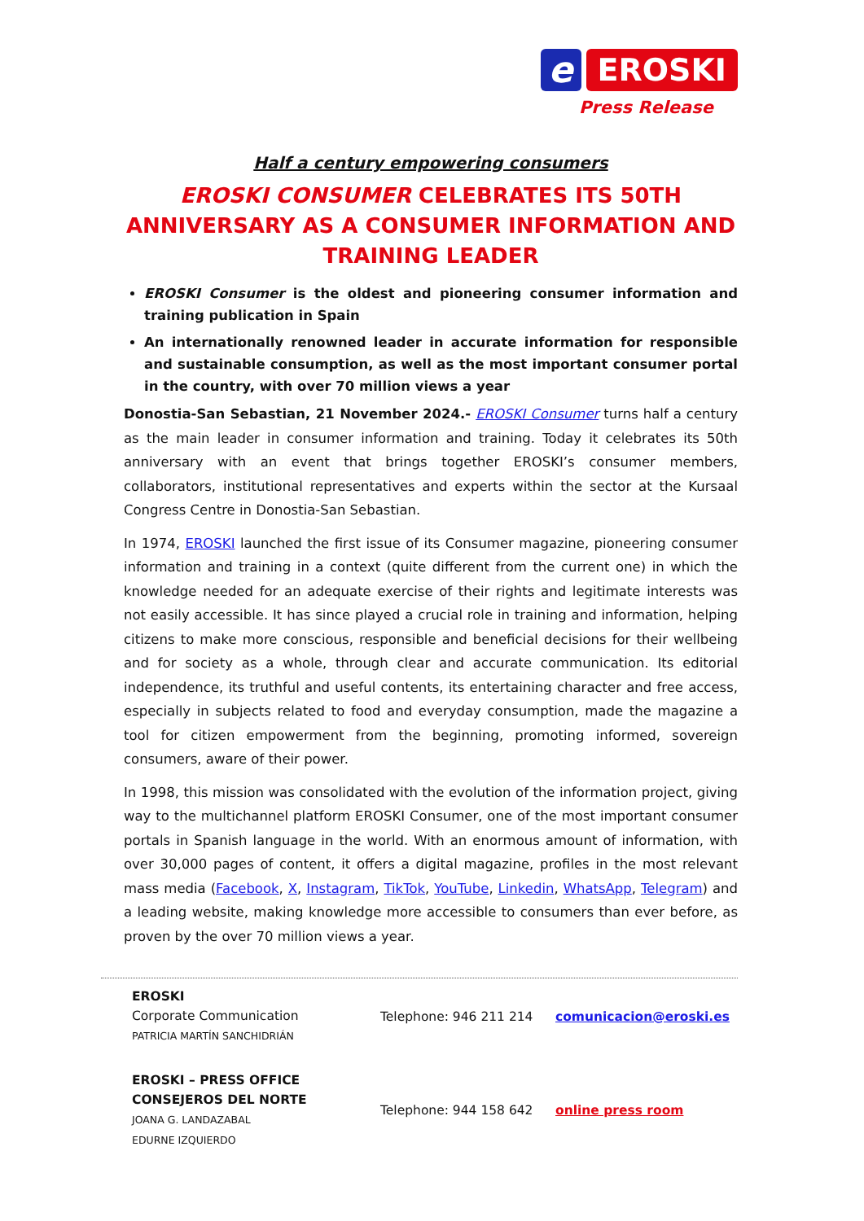e
EROSKI
Press Release
Half a century empowering consumers
EROSKI CONSUMER CELEBRATES ITS 50TH ANNIVERSARY AS A CONSUMER INFORMATION AND TRAINING LEADER
EROSKI Consumer is the oldest and pioneering consumer information and training publication in Spain
An internationally renowned leader in accurate information for responsible and sustainable consumption, as well as the most important consumer portal in the country, with over 70 million views a year
Donostia-San Sebastian, 21 November 2024.- EROSKI Consumer turns half a century as the main leader in consumer information and training. Today it celebrates its 50th anniversary with an event that brings together EROSKI’s consumer members, collaborators, institutional representatives and experts within the sector at the Kursaal Congress Centre in Donostia-San Sebastian.
In 1974, EROSKI launched the first issue of its Consumer magazine, pioneering consumer information and training in a context (quite different from the current one) in which the knowledge needed for an adequate exercise of their rights and legitimate interests was not easily accessible. It has since played a crucial role in training and information, helping citizens to make more conscious, responsible and beneficial decisions for their wellbeing and for society as a whole, through clear and accurate communication. Its editorial independence, its truthful and useful contents, its entertaining character and free access, especially in subjects related to food and everyday consumption, made the magazine a tool for citizen empowerment from the beginning, promoting informed, sovereign consumers, aware of their power.
In 1998, this mission was consolidated with the evolution of the information project, giving way to the multichannel platform EROSKI Consumer, one of the most important consumer portals in Spanish language in the world. With an enormous amount of information, with over 30,000 pages of content, it offers a digital magazine, profiles in the most relevant mass media (Facebook, X, Instagram, TikTok, YouTube, Linkedin, WhatsApp, Telegram) and a leading website, making knowledge more accessible to consumers than ever before, as proven by the over 70 million views a year.
| EROSKI Corporate Communication PATRICIA MARTÍN SANCHIDRIÁN | Telephone: 946 211 214 | comunicacion@eroski.es |
| EROSKI – PRESS OFFICE CONSEJEROS DEL NORTE JOANA G. LANDAZABAL EDURNE IZQUIERDO | Telephone: 944 158 642 | online press room |